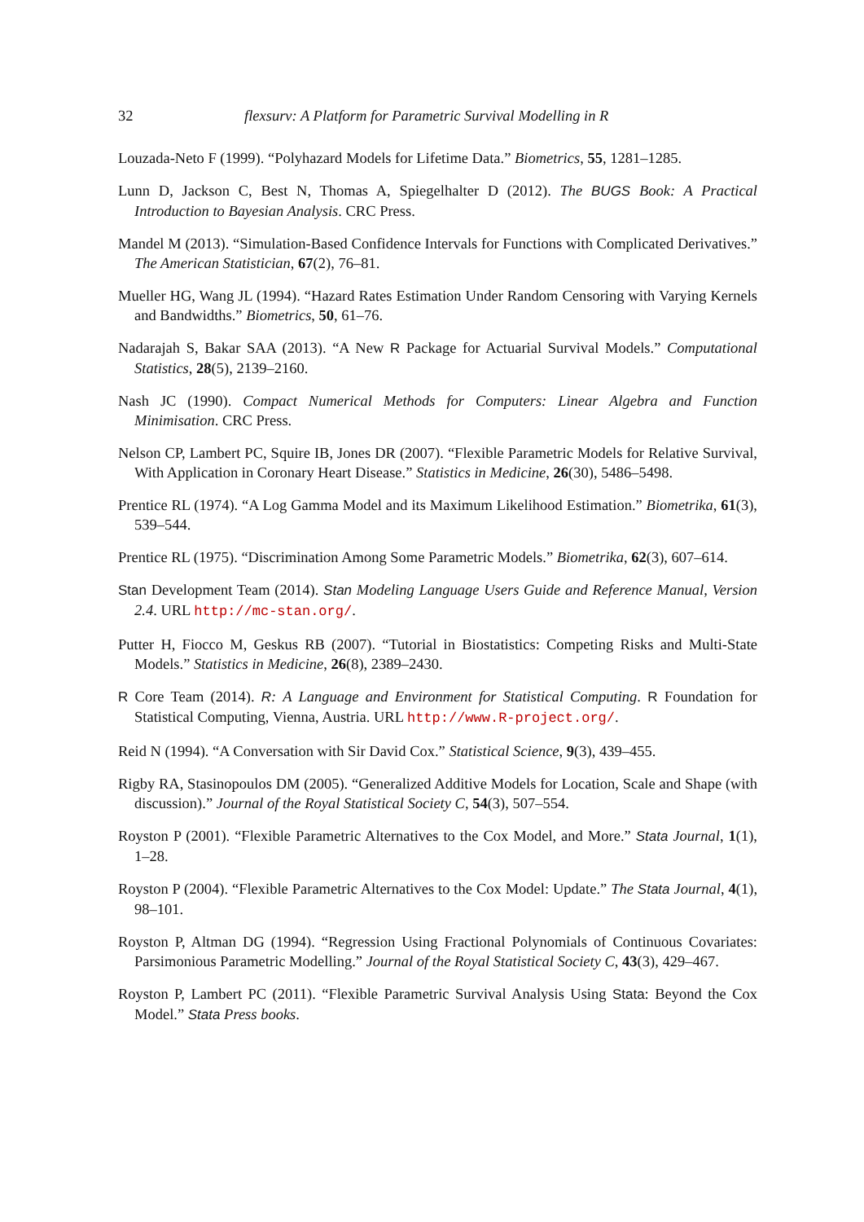32 flexsurv: A Platform for Parametric Survival Modelling in R
Louzada-Neto F (1999). “Polyhazard Models for Lifetime Data.” Biometrics, 55, 1281–1285.
Lunn D, Jackson C, Best N, Thomas A, Spiegelhalter D (2012). The BUGS Book: A Practical Introduction to Bayesian Analysis. CRC Press.
Mandel M (2013). “Simulation-Based Confidence Intervals for Functions with Complicated Derivatives.” The American Statistician, 67(2), 76–81.
Mueller HG, Wang JL (1994). “Hazard Rates Estimation Under Random Censoring with Varying Kernels and Bandwidths.” Biometrics, 50, 61–76.
Nadarajah S, Bakar SAA (2013). “A New R Package for Actuarial Survival Models.” Computational Statistics, 28(5), 2139–2160.
Nash JC (1990). Compact Numerical Methods for Computers: Linear Algebra and Function Minimisation. CRC Press.
Nelson CP, Lambert PC, Squire IB, Jones DR (2007). “Flexible Parametric Models for Relative Survival, With Application in Coronary Heart Disease.” Statistics in Medicine, 26(30), 5486–5498.
Prentice RL (1974). “A Log Gamma Model and its Maximum Likelihood Estimation.” Biometrika, 61(3), 539–544.
Prentice RL (1975). “Discrimination Among Some Parametric Models.” Biometrika, 62(3), 607–614.
Stan Development Team (2014). Stan Modeling Language Users Guide and Reference Manual, Version 2.4. URL http://mc-stan.org/.
Putter H, Fiocco M, Geskus RB (2007). “Tutorial in Biostatistics: Competing Risks and Multi-State Models.” Statistics in Medicine, 26(8), 2389–2430.
R Core Team (2014). R: A Language and Environment for Statistical Computing. R Foundation for Statistical Computing, Vienna, Austria. URL http://www.R-project.org/.
Reid N (1994). “A Conversation with Sir David Cox.” Statistical Science, 9(3), 439–455.
Rigby RA, Stasinopoulos DM (2005). “Generalized Additive Models for Location, Scale and Shape (with discussion).” Journal of the Royal Statistical Society C, 54(3), 507–554.
Royston P (2001). “Flexible Parametric Alternatives to the Cox Model, and More.” Stata Journal, 1(1), 1–28.
Royston P (2004). “Flexible Parametric Alternatives to the Cox Model: Update.” The Stata Journal, 4(1), 98–101.
Royston P, Altman DG (1994). “Regression Using Fractional Polynomials of Continuous Covariates: Parsimonious Parametric Modelling.” Journal of the Royal Statistical Society C, 43(3), 429–467.
Royston P, Lambert PC (2011). “Flexible Parametric Survival Analysis Using Stata: Beyond the Cox Model.” Stata Press books.